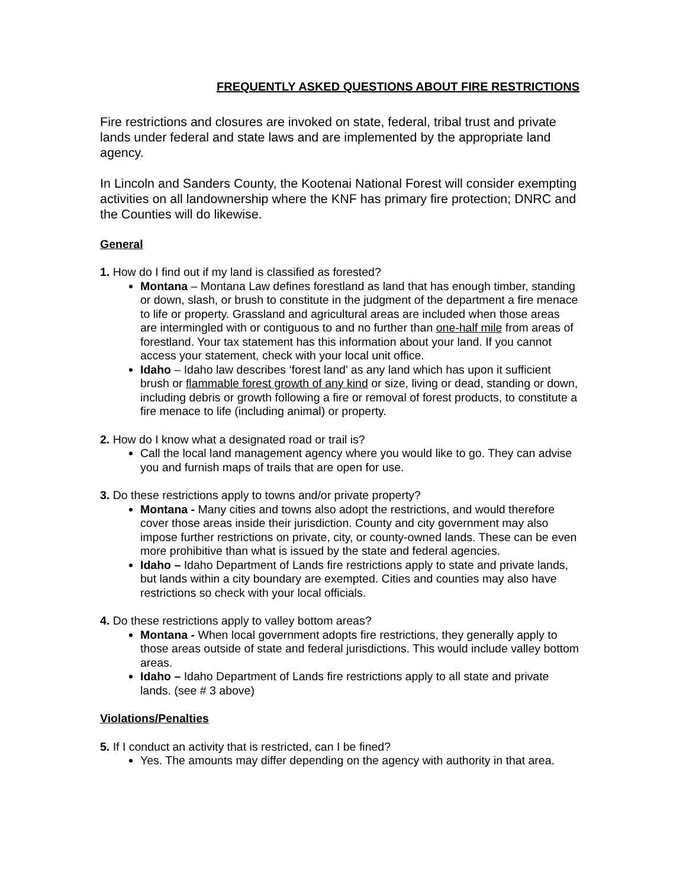FREQUENTLY ASKED QUESTIONS ABOUT FIRE RESTRICTIONS
Fire restrictions and closures are invoked on state, federal, tribal trust and private lands under federal and state laws and are implemented by the appropriate land agency.
In Lincoln and Sanders County, the Kootenai National Forest will consider exempting activities on all landownership where the KNF has primary fire protection; DNRC and the Counties will do likewise.
General
1. How do I find out if my land is classified as forested?
Montana – Montana Law defines forestland as land that has enough timber, standing or down, slash, or brush to constitute in the judgment of the department a fire menace to life or property. Grassland and agricultural areas are included when those areas are intermingled with or contiguous to and no further than one-half mile from areas of forestland. Your tax statement has this information about your land. If you cannot access your statement, check with your local unit office.
Idaho – Idaho law describes ‘forest land’ as any land which has upon it sufficient brush or flammable forest growth of any kind or size, living or dead, standing or down, including debris or growth following a fire or removal of forest products, to constitute a fire menace to life (including animal) or property.
2. How do I know what a designated road or trail is?
Call the local land management agency where you would like to go. They can advise you and furnish maps of trails that are open for use.
3. Do these restrictions apply to towns and/or private property?
Montana - Many cities and towns also adopt the restrictions, and would therefore cover those areas inside their jurisdiction. County and city government may also impose further restrictions on private, city, or county-owned lands. These can be even more prohibitive than what is issued by the state and federal agencies.
Idaho – Idaho Department of Lands fire restrictions apply to state and private lands, but lands within a city boundary are exempted. Cities and counties may also have restrictions so check with your local officials.
4. Do these restrictions apply to valley bottom areas?
Montana - When local government adopts fire restrictions, they generally apply to those areas outside of state and federal jurisdictions. This would include valley bottom areas.
Idaho – Idaho Department of Lands fire restrictions apply to all state and private lands. (see # 3 above)
Violations/Penalties
5. If I conduct an activity that is restricted, can I be fined?
Yes. The amounts may differ depending on the agency with authority in that area.